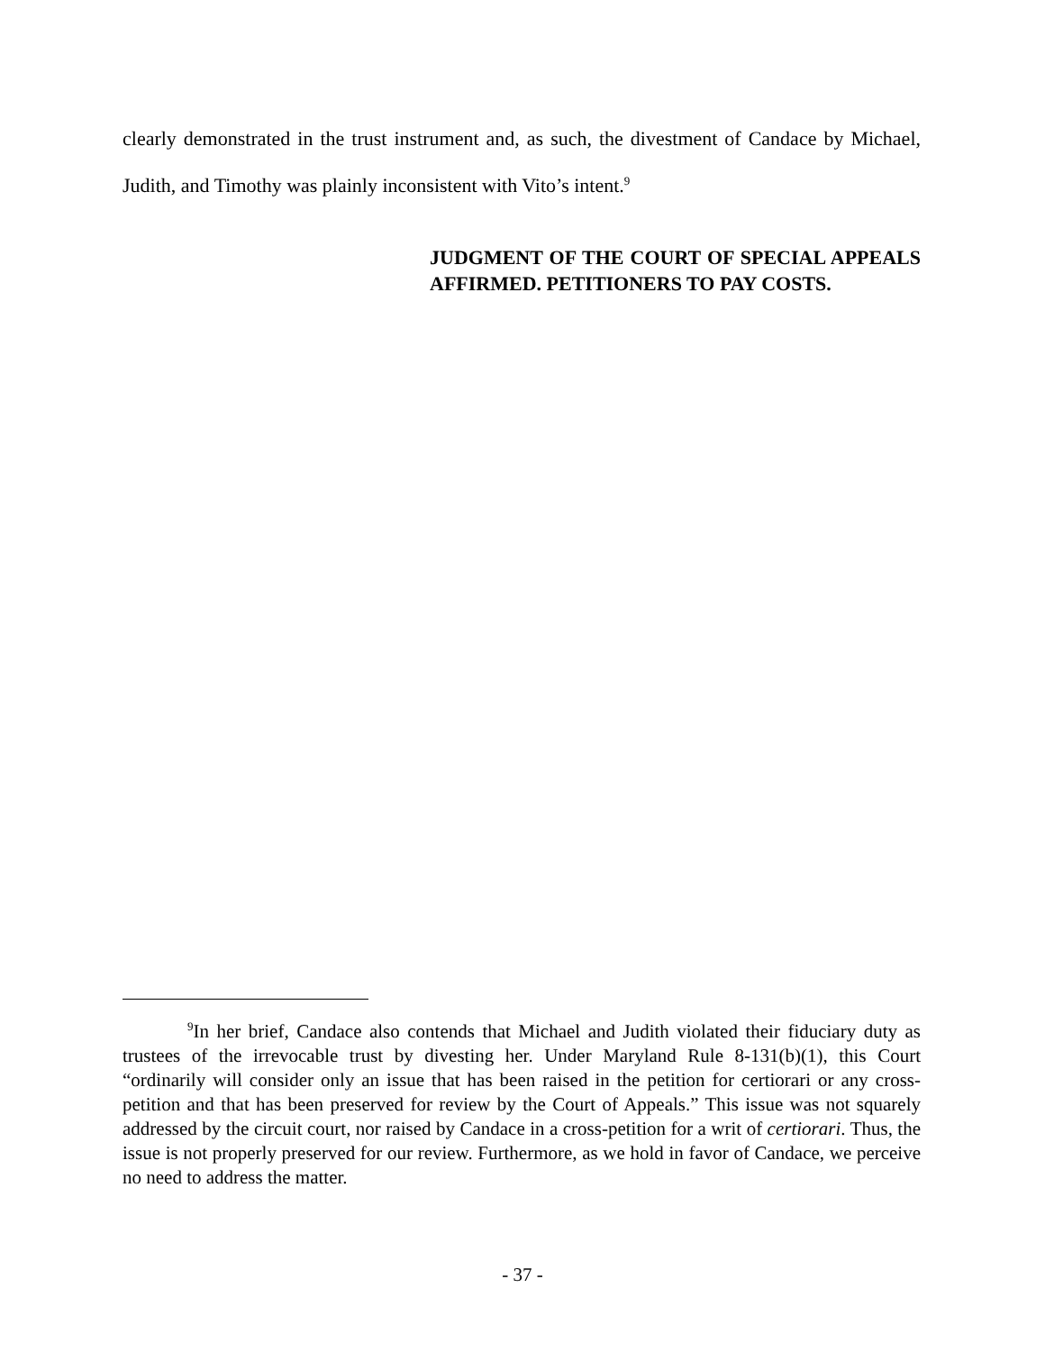clearly demonstrated in the trust instrument and, as such, the divestment of Candace by Michael, Judith, and Timothy was plainly inconsistent with Vito’s intent.<sup>9</sup>
JUDGMENT OF THE COURT OF SPECIAL APPEALS AFFIRMED. PETITIONERS TO PAY COSTS.
<sup>9</sup> In her brief, Candace also contends that Michael and Judith violated their fiduciary duty as trustees of the irrevocable trust by divesting her. Under Maryland Rule 8-131(b)(1), this Court “ordinarily will consider only an issue that has been raised in the petition for certiorari or any cross-petition and that has been preserved for review by the Court of Appeals.” This issue was not squarely addressed by the circuit court, nor raised by Candace in a cross-petition for a writ of certiorari. Thus, the issue is not properly preserved for our review. Furthermore, as we hold in favor of Candace, we perceive no need to address the matter.
- 37 -